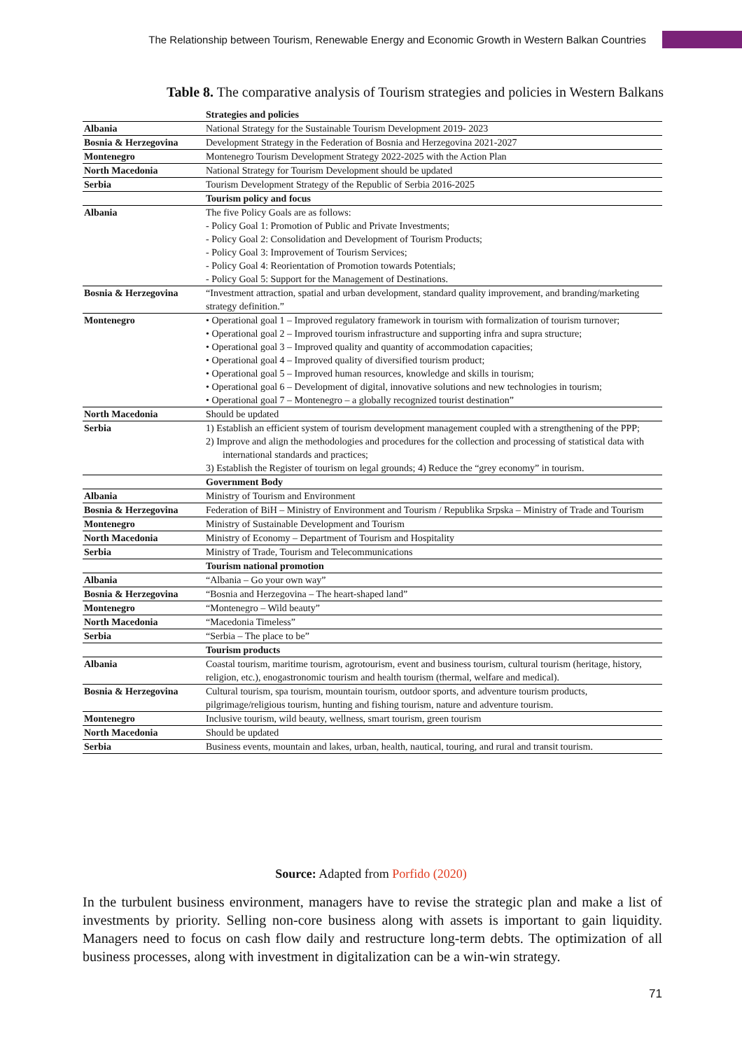The Relationship between Tourism, Renewable Energy and Economic Growth in Western Balkan Countries
Table 8. The comparative analysis of Tourism strategies and policies in Western Balkans
| | Strategies and policies |
| Albania | National Strategy for the Sustainable Tourism Development 2019- 2023 |
| Bosnia & Herzegovina | Development Strategy in the Federation of Bosnia and Herzegovina 2021-2027 |
| Montenegro | Montenegro Tourism Development Strategy 2022-2025 with the Action Plan |
| North Macedonia | National Strategy for Tourism Development should be updated |
| Serbia | Tourism Development Strategy of the Republic of Serbia 2016-2025 |
| | Tourism policy and focus |
| Albania | The five Policy Goals are as follows: - Policy Goal 1: Promotion of Public and Private Investments; - Policy Goal 2: Consolidation and Development of Tourism Products; - Policy Goal 3: Improvement of Tourism Services; - Policy Goal 4: Reorientation of Promotion towards Potentials; - Policy Goal 5: Support for the Management of Destinations. |
| Bosnia & Herzegovina | “Investment attraction, spatial and urban development, standard quality improvement, and branding/marketing strategy definition.” |
| Montenegro | • Operational goal 1 – Improved regulatory framework in tourism with formalization of tourism turnover; • Operational goal 2 – Improved tourism infrastructure and supporting infra and supra structure; • Operational goal 3 – Improved quality and quantity of accommodation capacities; • Operational goal 4 – Improved quality of diversified tourism product; • Operational goal 5 – Improved human resources, knowledge and skills in tourism; • Operational goal 6 – Development of digital, innovative solutions and new technologies in tourism; • Operational goal 7 – Montenegro – a globally recognized tourist destination” |
| North Macedonia | Should be updated |
| Serbia | 1) Establish an efficient system of tourism development management coupled with a strengthening of the PPP; 2) Improve and align the methodologies and procedures for the collection and processing of statistical data with international standards and practices; 3) Establish the Register of tourism on legal grounds; 4) Reduce the “grey economy” in tourism. |
| | Government Body |
| Albania | Ministry of Tourism and Environment |
| Bosnia & Herzegovina | Federation of BiH – Ministry of Environment and Tourism / Republika Srpska – Ministry of Trade and Tourism |
| Montenegro | Ministry of Sustainable Development and Tourism |
| North Macedonia | Ministry of Economy – Department of Tourism and Hospitality |
| Serbia | Ministry of Trade, Tourism and Telecommunications |
| | Tourism national promotion |
| Albania | “Albania – Go your own way” |
| Bosnia & Herzegovina | “Bosnia and Herzegovina – The heart-shaped land” |
| Montenegro | “Montenegro – Wild beauty” |
| North Macedonia | “Macedonia Timeless” |
| Serbia | “Serbia – The place to be” |
| | Tourism products |
| Albania | Coastal tourism, maritime tourism, agrotourism, event and business tourism, cultural tourism (heritage, history, religion, etc.), enogastronomic tourism and health tourism (thermal, welfare and medical). |
| Bosnia & Herzegovina | Cultural tourism, spa tourism, mountain tourism, outdoor sports, and adventure tourism products, pilgrimage/religious tourism, hunting and fishing tourism, nature and adventure tourism. |
| Montenegro | Inclusive tourism, wild beauty, wellness, smart tourism, green tourism |
| North Macedonia | Should be updated |
| Serbia | Business events, mountain and lakes, urban, health, nautical, touring, and rural and transit tourism. |
Source: Adapted from Porfido (2020)
In the turbulent business environment, managers have to revise the strategic plan and make a list of investments by priority. Selling non-core business along with assets is important to gain liquidity. Managers need to focus on cash flow daily and restructure long-term debts. The optimization of all business processes, along with investment in digitalization can be a win-win strategy.
71